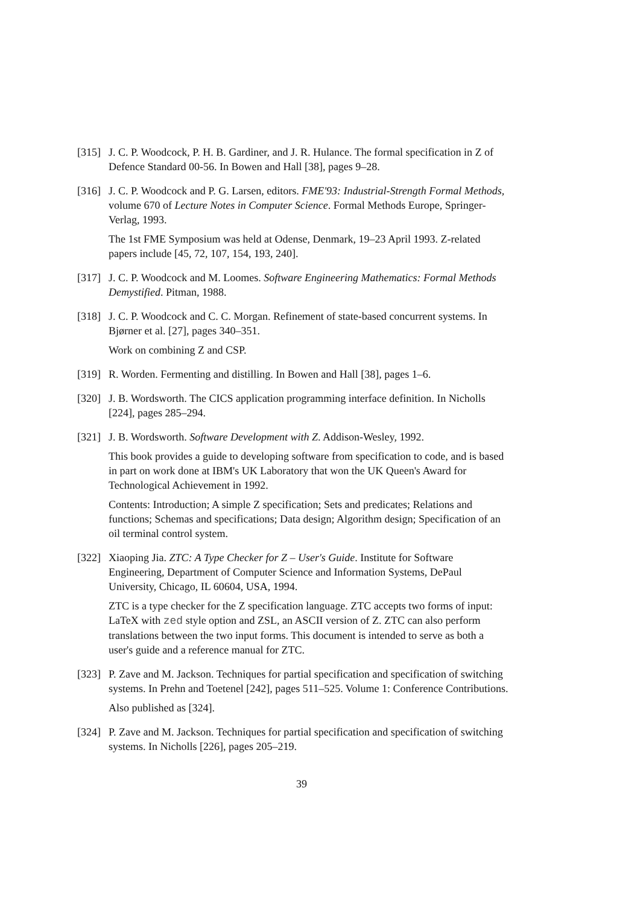[315]
J. C. P. Woodcock, P. H. B. Gardiner, and J. R. Hulance. The formal specification in Z of Defence Standard 00-56. In Bowen and Hall [38], pages 9–28.
[316]
J. C. P. Woodcock and P. G. Larsen, editors. FME'93: Industrial-Strength Formal Methods, volume 670 of Lecture Notes in Computer Science. Formal Methods Europe, Springer-Verlag, 1993.
The 1st FME Symposium was held at Odense, Denmark, 19–23 April 1993. Z-related papers include [45, 72, 107, 154, 193, 240].
[317]
J. C. P. Woodcock and M. Loomes. Software Engineering Mathematics: Formal Methods Demystified. Pitman, 1988.
[318]
J. C. P. Woodcock and C. C. Morgan. Refinement of state-based concurrent systems. In Bjørner et al. [27], pages 340–351.
Work on combining Z and CSP.
[319]
R. Worden. Fermenting and distilling. In Bowen and Hall [38], pages 1–6.
[320]
J. B. Wordsworth. The CICS application programming interface definition. In Nicholls [224], pages 285–294.
[321]
J. B. Wordsworth. Software Development with Z. Addison-Wesley, 1992.
This book provides a guide to developing software from specification to code, and is based in part on work done at IBM's UK Laboratory that won the UK Queen's Award for Technological Achievement in 1992.
Contents: Introduction; A simple Z specification; Sets and predicates; Relations and functions; Schemas and specifications; Data design; Algorithm design; Specification of an oil terminal control system.
[322]
Xiaoping Jia. ZTC: A Type Checker for Z – User's Guide. Institute for Software Engineering, Department of Computer Science and Information Systems, DePaul University, Chicago, IL 60604, USA, 1994.
ZTC is a type checker for the Z specification language. ZTC accepts two forms of input: LaTeX with zed style option and ZSL, an ASCII version of Z. ZTC can also perform translations between the two input forms. This document is intended to serve as both a user's guide and a reference manual for ZTC.
[323]
P. Zave and M. Jackson. Techniques for partial specification and specification of switching systems. In Prehn and Toetenel [242], pages 511–525. Volume 1: Conference Contributions.
Also published as [324].
[324]
P. Zave and M. Jackson. Techniques for partial specification and specification of switching systems. In Nicholls [226], pages 205–219.
39